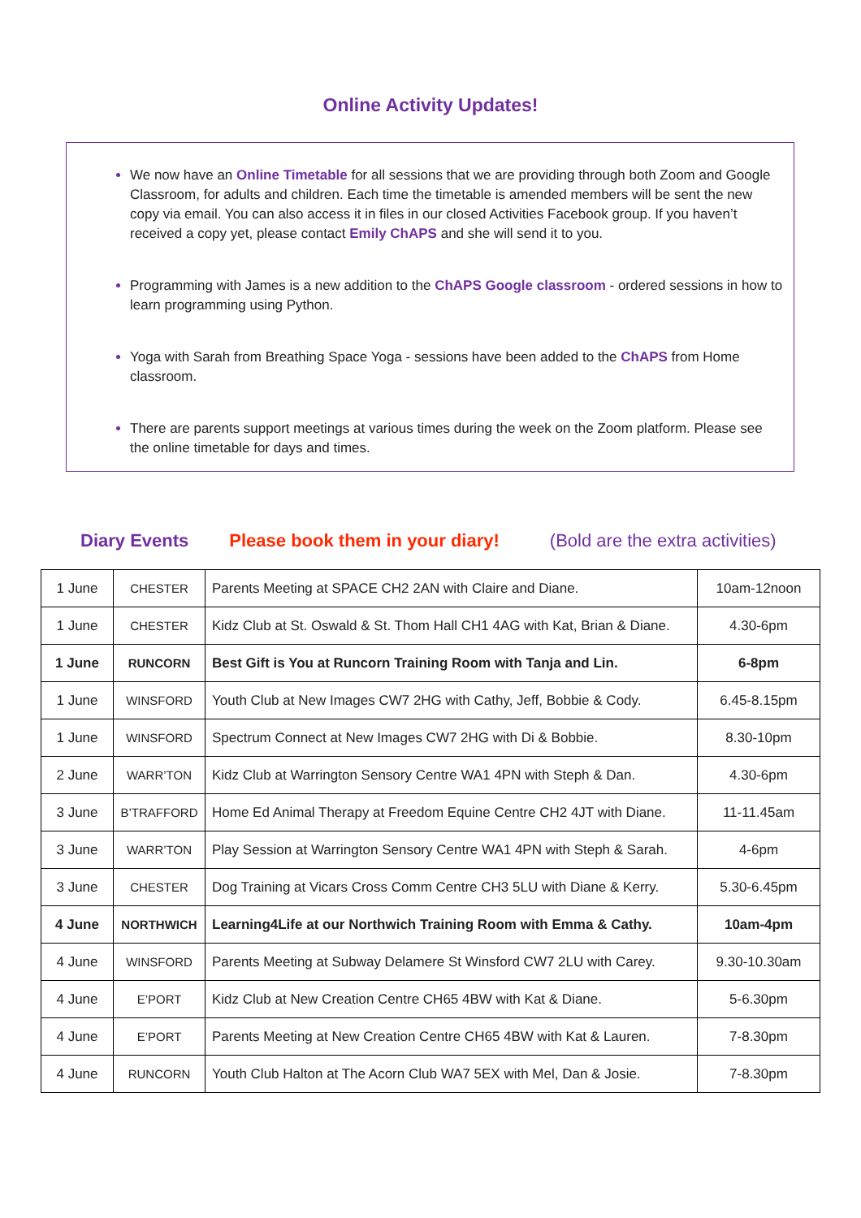Online Activity Updates!
We now have an Online Timetable for all sessions that we are providing through both Zoom and Google Classroom, for adults and children. Each time the timetable is amended members will be sent the new copy via email. You can also access it in files in our closed Activities Facebook group. If you haven’t received a copy yet, please contact Emily ChAPS and she will send it to you.
Programming with James is a new addition to the ChAPS Google classroom - ordered sessions in how to learn programming using Python.
Yoga with Sarah from Breathing Space Yoga - sessions have been added to the ChAPS from Home classroom.
There are parents support meetings at various times during the week on the Zoom platform. Please see the online timetable for days and times.
Diary Events Please book them in your diary! (Bold are the extra activities)
| 1 June | CHESTER | Parents Meeting at SPACE CH2 2AN with Claire and Diane. | 10am-12noon |
| 1 June | CHESTER | Kidz Club at St. Oswald & St. Thom Hall CH1 4AG with Kat, Brian & Diane. | 4.30-6pm |
| 1 June | RUNCORN | Best Gift is You at Runcorn Training Room with Tanja and Lin. | 6-8pm |
| 1 June | WINSFORD | Youth Club at New Images CW7 2HG with Cathy, Jeff, Bobbie & Cody. | 6.45-8.15pm |
| 1 June | WINSFORD | Spectrum Connect at New Images CW7 2HG with Di & Bobbie. | 8.30-10pm |
| 2 June | WARR’TON | Kidz Club at Warrington Sensory Centre WA1 4PN with Steph & Dan. | 4.30-6pm |
| 3 June | B’TRAFFORD | Home Ed Animal Therapy at Freedom Equine Centre CH2 4JT with Diane. | 11-11.45am |
| 3 June | WARR’TON | Play Session at Warrington Sensory Centre WA1 4PN with Steph & Sarah. | 4-6pm |
| 3 June | CHESTER | Dog Training at Vicars Cross Comm Centre CH3 5LU with Diane & Kerry. | 5.30-6.45pm |
| 4 June | NORTHWICH | Learning4Life at our Northwich Training Room with Emma & Cathy. | 10am-4pm |
| 4 June | WINSFORD | Parents Meeting at Subway Delamere St Winsford CW7 2LU with Carey. | 9.30-10.30am |
| 4 June | E’PORT | Kidz Club at New Creation Centre CH65 4BW with Kat & Diane. | 5-6.30pm |
| 4 June | E’PORT | Parents Meeting at New Creation Centre CH65 4BW with Kat & Lauren. | 7-8.30pm |
| 4 June | RUNCORN | Youth Club Halton at The Acorn Club WA7 5EX with Mel, Dan & Josie. | 7-8.30pm |